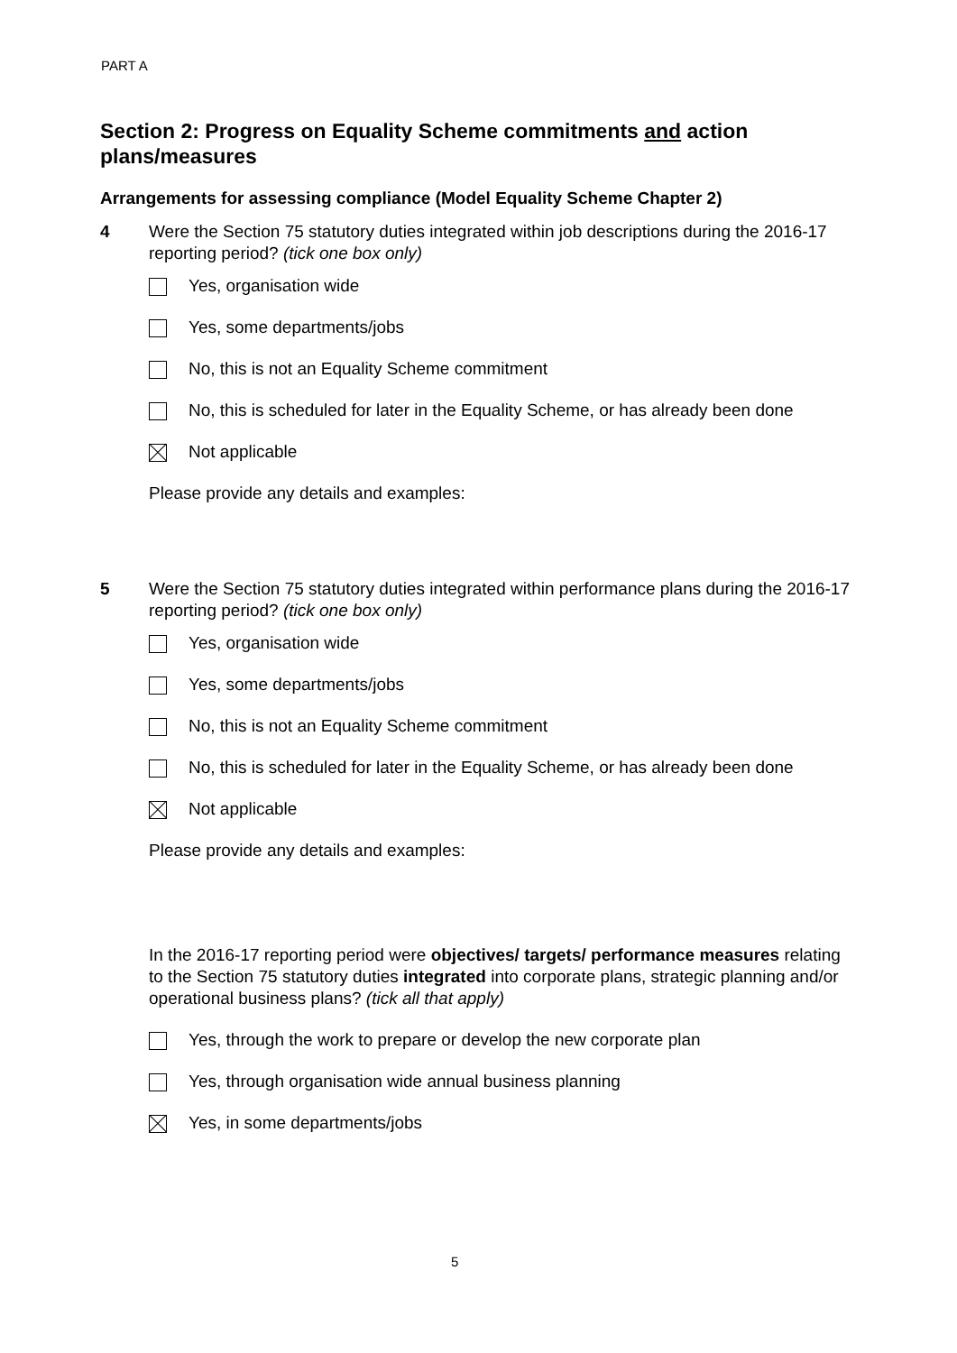PART A
Section 2: Progress on Equality Scheme commitments and action plans/measures
Arrangements for assessing compliance (Model Equality Scheme Chapter 2)
4 Were the Section 75 statutory duties integrated within job descriptions during the 2016-17 reporting period? (tick one box only)
Yes, organisation wide
Yes, some departments/jobs
No, this is not an Equality Scheme commitment
No, this is scheduled for later in the Equality Scheme, or has already been done
Not applicable
Please provide any details and examples:
5 Were the Section 75 statutory duties integrated within performance plans during the 2016-17 reporting period? (tick one box only)
Yes, organisation wide
Yes, some departments/jobs
No, this is not an Equality Scheme commitment
No, this is scheduled for later in the Equality Scheme, or has already been done
Not applicable
Please provide any details and examples:
In the 2016-17 reporting period were objectives/ targets/ performance measures relating to the Section 75 statutory duties integrated into corporate plans, strategic planning and/or operational business plans? (tick all that apply)
Yes, through the work to prepare or develop the new corporate plan
Yes, through organisation wide annual business planning
Yes, in some departments/jobs
5